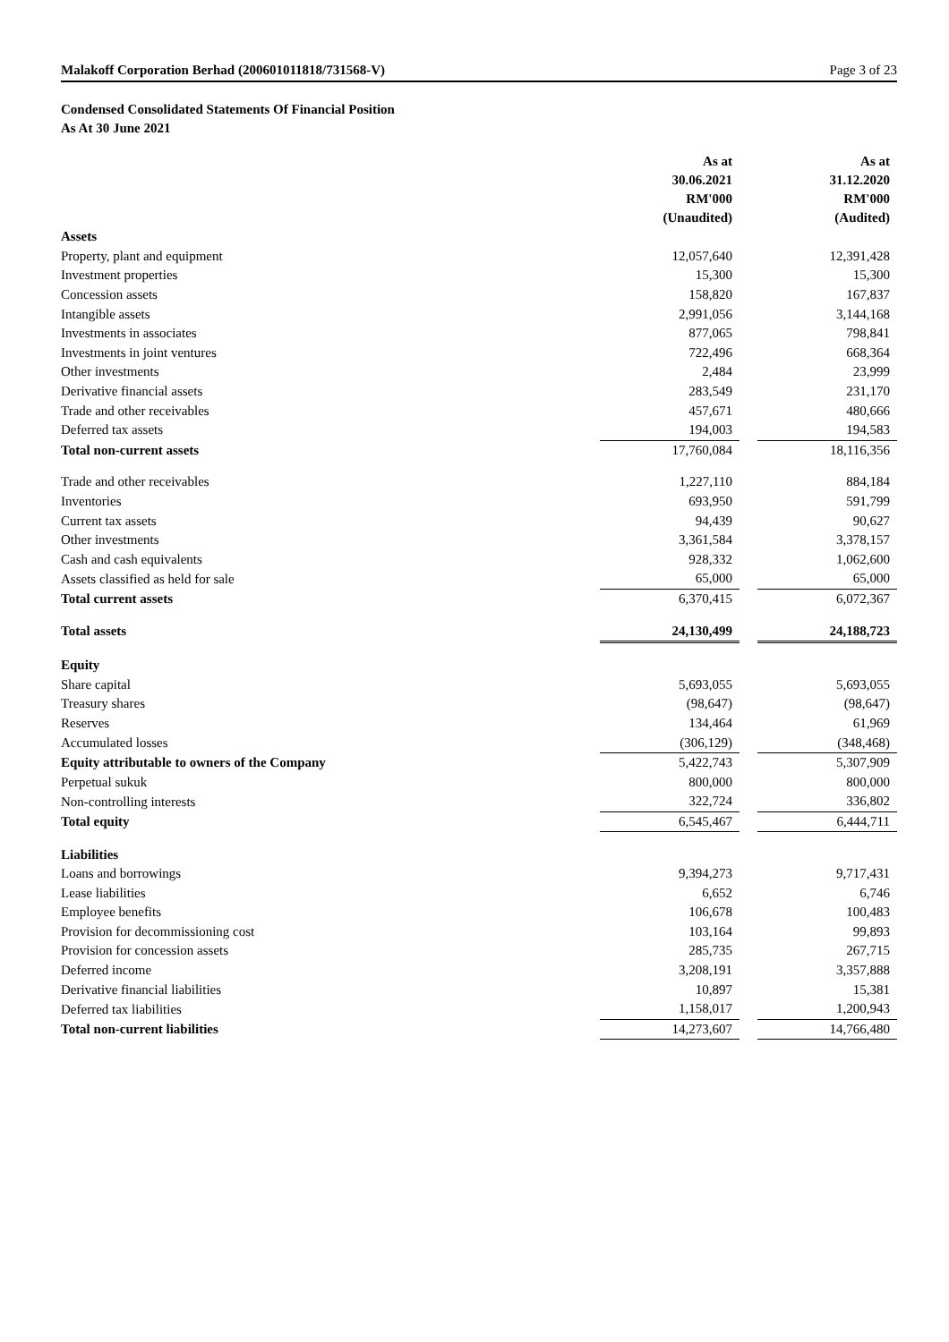Malakoff Corporation Berhad (200601011818/731568-V) Page 3 of 23
Condensed Consolidated Statements Of Financial Position
As At 30 June 2021
| | As at 30.06.2021 RM'000 (Unaudited) | | As at 31.12.2020 RM'000 (Audited) |
| --- | --- | --- | --- |
| Assets | | | |
| Property, plant and equipment | 12,057,640 | | 12,391,428 |
| Investment properties | 15,300 | | 15,300 |
| Concession assets | 158,820 | | 167,837 |
| Intangible assets | 2,991,056 | | 3,144,168 |
| Investments in associates | 877,065 | | 798,841 |
| Investments in joint ventures | 722,496 | | 668,364 |
| Other investments | 2,484 | | 23,999 |
| Derivative financial assets | 283,549 | | 231,170 |
| Trade and other receivables | 457,671 | | 480,666 |
| Deferred tax assets | 194,003 | | 194,583 |
| Total non-current assets | 17,760,084 | | 18,116,356 |
| Trade and other receivables | 1,227,110 | | 884,184 |
| Inventories | 693,950 | | 591,799 |
| Current tax assets | 94,439 | | 90,627 |
| Other investments | 3,361,584 | | 3,378,157 |
| Cash and cash equivalents | 928,332 | | 1,062,600 |
| Assets classified as held for sale | 65,000 | | 65,000 |
| Total current assets | 6,370,415 | | 6,072,367 |
| Total assets | 24,130,499 | | 24,188,723 |
| Equity | | | |
| Share capital | 5,693,055 | | 5,693,055 |
| Treasury shares | (98,647) | | (98,647) |
| Reserves | 134,464 | | 61,969 |
| Accumulated losses | (306,129) | | (348,468) |
| Equity attributable to owners of the Company | 5,422,743 | | 5,307,909 |
| Perpetual sukuk | 800,000 | | 800,000 |
| Non-controlling interests | 322,724 | | 336,802 |
| Total equity | 6,545,467 | | 6,444,711 |
| Liabilities | | | |
| Loans and borrowings | 9,394,273 | | 9,717,431 |
| Lease liabilities | 6,652 | | 6,746 |
| Employee benefits | 106,678 | | 100,483 |
| Provision for decommissioning cost | 103,164 | | 99,893 |
| Provision for concession assets | 285,735 | | 267,715 |
| Deferred income | 3,208,191 | | 3,357,888 |
| Derivative financial liabilities | 10,897 | | 15,381 |
| Deferred tax liabilities | 1,158,017 | | 1,200,943 |
| Total non-current liabilities | 14,273,607 | | 14,766,480 |